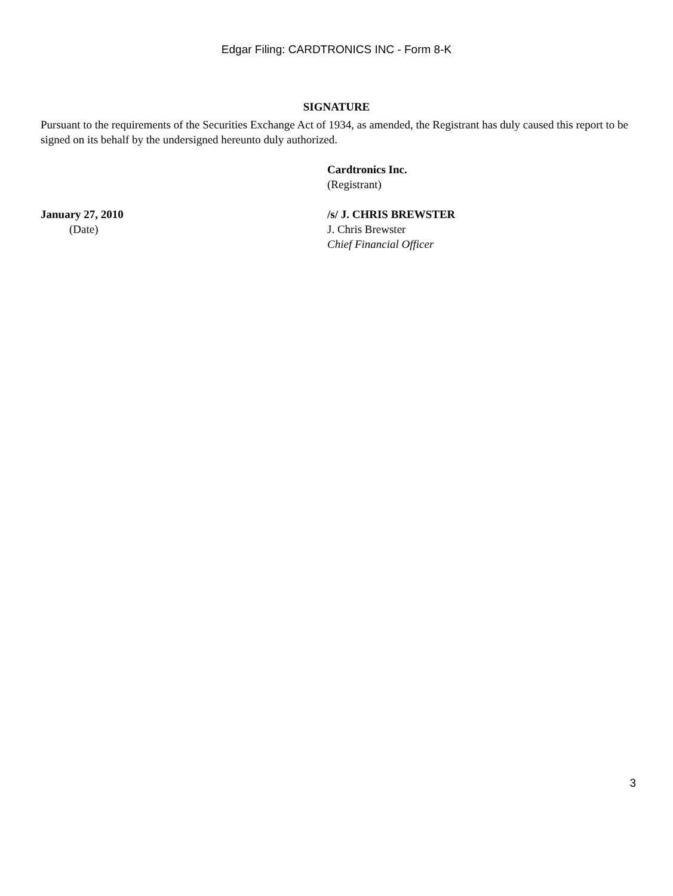Edgar Filing: CARDTRONICS INC - Form 8-K
SIGNATURE
Pursuant to the requirements of the Securities Exchange Act of 1934, as amended, the Registrant has duly caused this report to be signed on its behalf by the undersigned hereunto duly authorized.
Cardtronics Inc.
(Registrant)
January 27, 2010
(Date)
/s/ J. CHRIS BREWSTER
J. Chris Brewster
Chief Financial Officer
3